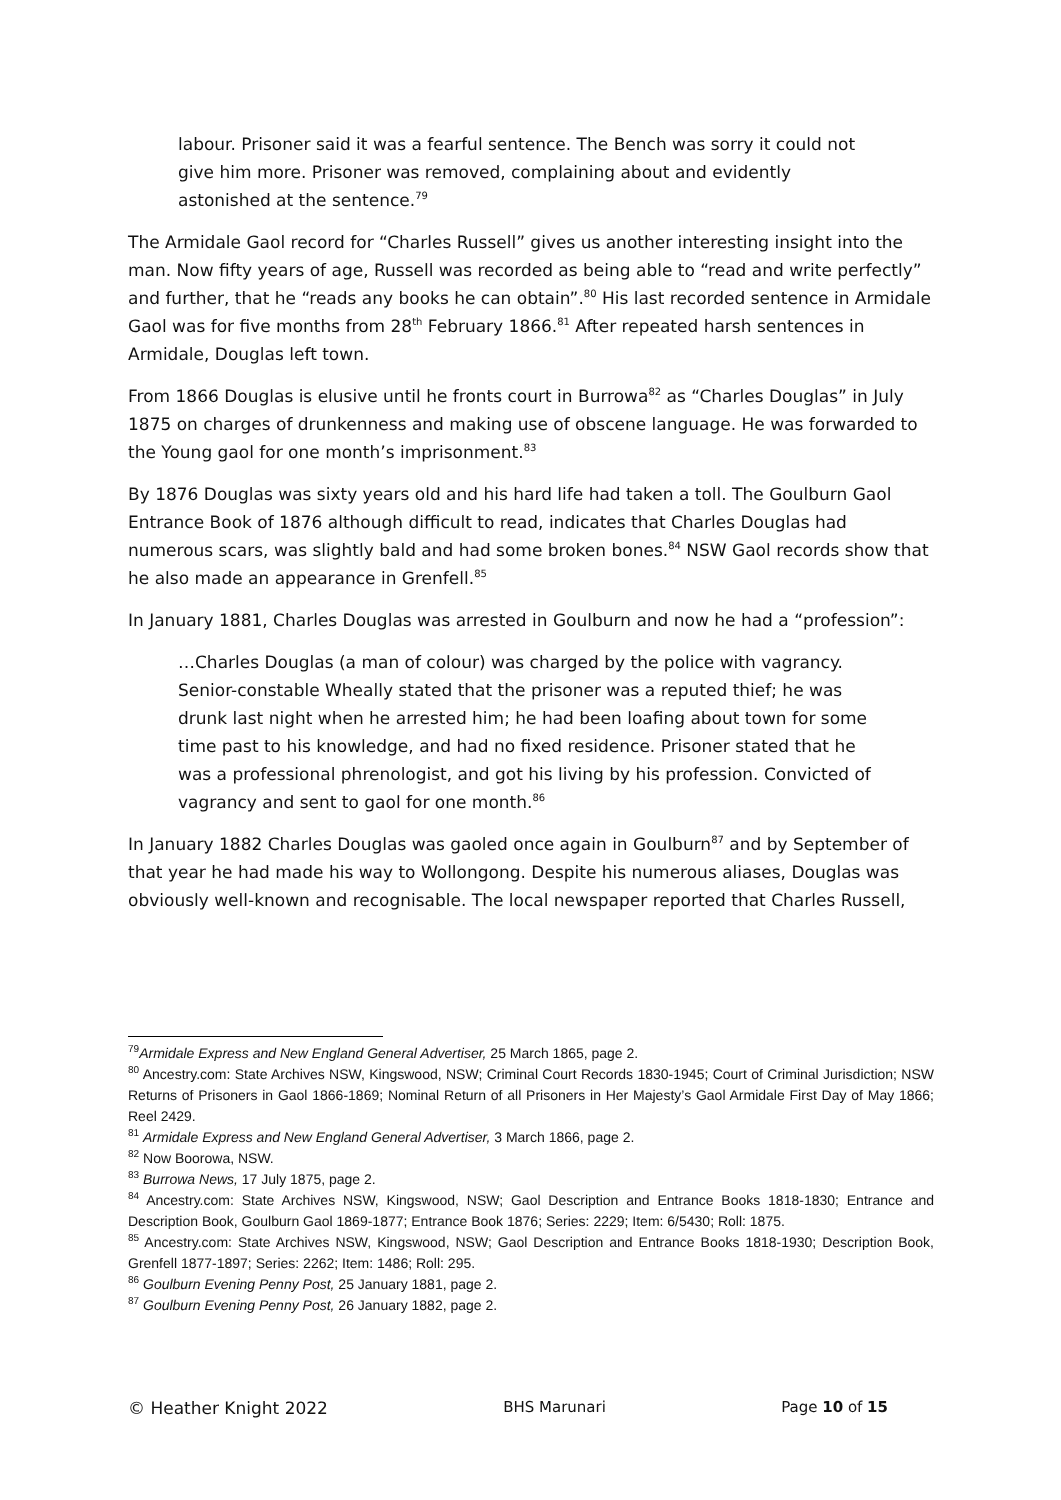labour. Prisoner said it was a fearful sentence. The Bench was sorry it could not give him more. Prisoner was removed, complaining about and evidently astonished at the sentence.<sup>79</sup>
The Armidale Gaol record for “Charles Russell” gives us another interesting insight into the man. Now fifty years of age, Russell was recorded as being able to “read and write perfectly” and further, that he “reads any books he can obtain”.<sup>80</sup> His last recorded sentence in Armidale Gaol was for five months from 28<sup>th</sup> February 1866.<sup>81</sup> After repeated harsh sentences in Armidale, Douglas left town.
From 1866 Douglas is elusive until he fronts court in Burrowa<sup>82</sup> as “Charles Douglas” in July 1875 on charges of drunkenness and making use of obscene language. He was forwarded to the Young gaol for one month’s imprisonment.<sup>83</sup>
By 1876 Douglas was sixty years old and his hard life had taken a toll. The Goulburn Gaol Entrance Book of 1876 although difficult to read, indicates that Charles Douglas had numerous scars, was slightly bald and had some broken bones.<sup>84</sup> NSW Gaol records show that he also made an appearance in Grenfell.<sup>85</sup>
In January 1881, Charles Douglas was arrested in Goulburn and now he had a “profession”:
…Charles Douglas (a man of colour) was charged by the police with vagrancy. Senior-constable Wheally stated that the prisoner was a reputed thief; he was drunk last night when he arrested him; he had been loafing about town for some time past to his knowledge, and had no fixed residence. Prisoner stated that he was a professional phrenologist, and got his living by his profession. Convicted of vagrancy and sent to gaol for one month.<sup>86</sup>
In January 1882 Charles Douglas was gaoled once again in Goulburn<sup>87</sup> and by September of that year he had made his way to Wollongong. Despite his numerous aliases, Douglas was obviously well-known and recognisable. The local newspaper reported that Charles Russell,
<sup>79</sup> Armidale Express and New England General Advertiser, 25 March 1865, page 2.
<sup>80</sup> Ancestry.com: State Archives NSW, Kingswood, NSW; Criminal Court Records 1830-1945; Court of Criminal Jurisdiction; NSW Returns of Prisoners in Gaol 1866-1869; Nominal Return of all Prisoners in Her Majesty’s Gaol Armidale First Day of May 1866; Reel 2429.
<sup>81</sup> Armidale Express and New England General Advertiser, 3 March 1866, page 2.
<sup>82</sup> Now Boorowa, NSW.
<sup>83</sup> Burrowa News, 17 July 1875, page 2.
<sup>84</sup> Ancestry.com: State Archives NSW, Kingswood, NSW; Gaol Description and Entrance Books 1818-1830; Entrance and Description Book, Goulburn Gaol 1869-1877; Entrance Book 1876; Series: 2229; Item: 6/5430; Roll: 1875.
<sup>85</sup> Ancestry.com: State Archives NSW, Kingswood, NSW; Gaol Description and Entrance Books 1818-1930; Description Book, Grenfell 1877-1897; Series: 2262; Item: 1486; Roll: 295.
<sup>86</sup> Goulburn Evening Penny Post, 25 January 1881, page 2.
<sup>87</sup> Goulburn Evening Penny Post, 26 January 1882, page 2.
© Heather Knight 2022 BHS Marunari Page 10 of 15